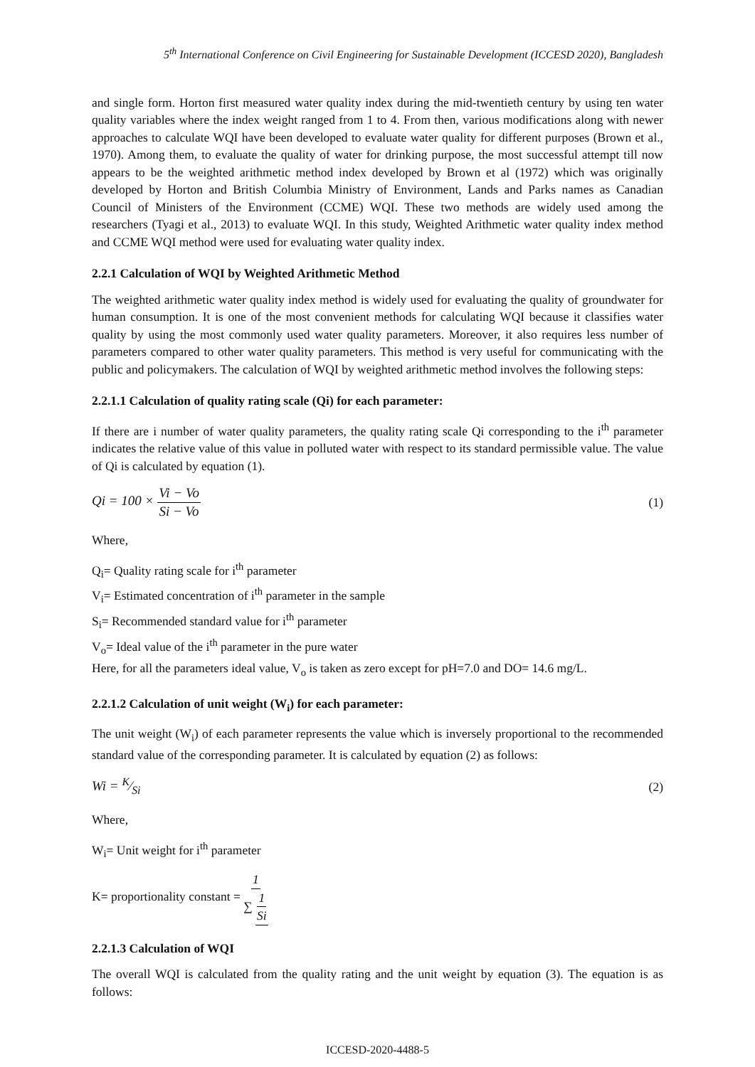5<sup>th</sup> International Conference on Civil Engineering for Sustainable Development (ICCESD 2020), Bangladesh
and single form. Horton first measured water quality index during the mid-twentieth century by using ten water quality variables where the index weight ranged from 1 to 4. From then, various modifications along with newer approaches to calculate WQI have been developed to evaluate water quality for different purposes (Brown et al., 1970). Among them, to evaluate the quality of water for drinking purpose, the most successful attempt till now appears to be the weighted arithmetic method index developed by Brown et al (1972) which was originally developed by Horton and British Columbia Ministry of Environment, Lands and Parks names as Canadian Council of Ministers of the Environment (CCME) WQI. These two methods are widely used among the researchers (Tyagi et al., 2013) to evaluate WQI. In this study, Weighted Arithmetic water quality index method and CCME WQI method were used for evaluating water quality index.
2.2.1 Calculation of WQI by Weighted Arithmetic Method
The weighted arithmetic water quality index method is widely used for evaluating the quality of groundwater for human consumption. It is one of the most convenient methods for calculating WQI because it classifies water quality by using the most commonly used water quality parameters. Moreover, it also requires less number of parameters compared to other water quality parameters. This method is very useful for communicating with the public and policymakers. The calculation of WQI by weighted arithmetic method involves the following steps:
2.2.1.1 Calculation of quality rating scale (Qi) for each parameter:
If there are i number of water quality parameters, the quality rating scale Qi corresponding to the i<sup>th</sup> parameter indicates the relative value of this value in polluted water with respect to its standard permissible value. The value of Qi is calculated by equation (1).
Qi = 100 × Vi − Vo Si − Vo (1)
Where,
Q<sub>i</sub>= Quality rating scale for i<sup>th</sup> parameter
V<sub>i</sub>= Estimated concentration of i<sup>th</sup> parameter in the sample
S<sub>i</sub>= Recommended standard value for i<sup>th</sup> parameter
V<sub>o</sub>= Ideal value of the i<sup>th</sup> parameter in the pure water
Here, for all the parameters ideal value, V<sub>o</sub> is taken as zero except for pH=7.0 and DO= 14.6 mg/L.
2.2.1.2 Calculation of unit weight (W<sub>i</sub>) for each parameter:
The unit weight (W<sub>i</sub>) of each parameter represents the value which is inversely proportional to the recommended standard value of the corresponding parameter. It is calculated by equation (2) as follows:
Wi = K⁄Si (2)
Where,
W<sub>i</sub>= Unit weight for i<sup>th</sup> parameter
K= proportionality constant = 1 ∑ 1 Si
2.2.1.3 Calculation of WQI
The overall WQI is calculated from the quality rating and the unit weight by equation (3). The equation is as follows:
ICCESD-2020-4488-5